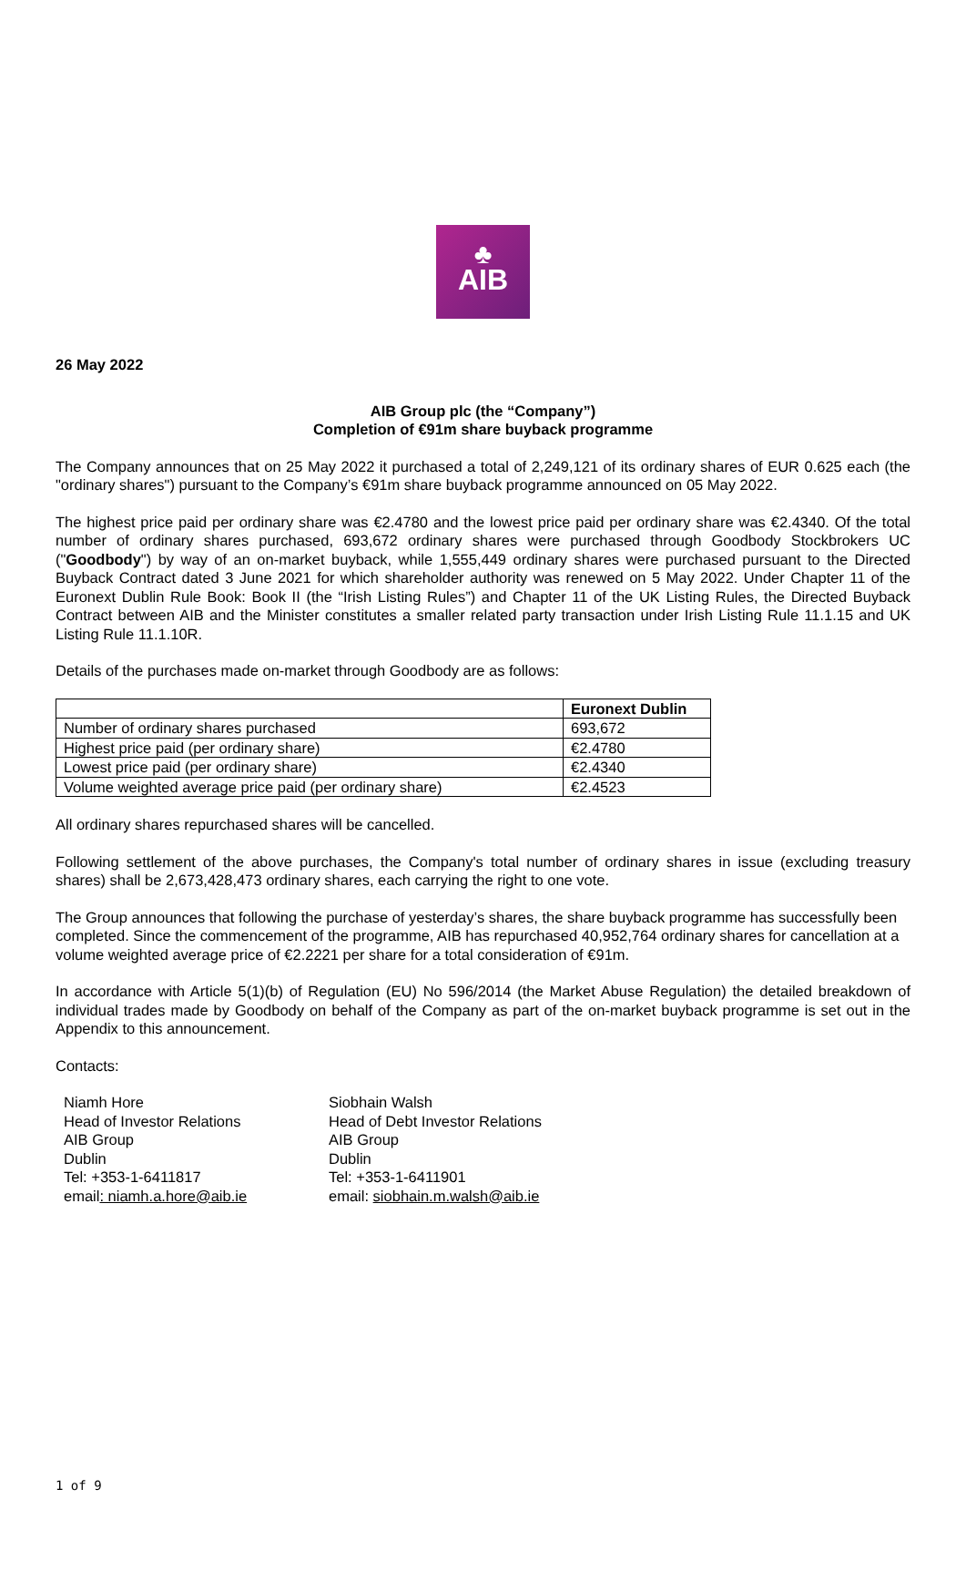♣
AIB
26 May 2022
AIB Group plc (the “Company”)
Completion of €91m share buyback programme
The Company announces that on 25 May 2022 it purchased a total of 2,249,121 of its ordinary shares of EUR 0.625 each (the "ordinary shares") pursuant to the Company’s €91m share buyback programme announced on 05 May 2022.
The highest price paid per ordinary share was €2.4780 and the lowest price paid per ordinary share was €2.4340. Of the total number of ordinary shares purchased, 693,672 ordinary shares were purchased through Goodbody Stockbrokers UC ("Goodbody") by way of an on-market buyback, while 1,555,449 ordinary shares were purchased pursuant to the Directed Buyback Contract dated 3 June 2021 for which shareholder authority was renewed on 5 May 2022. Under Chapter 11 of the Euronext Dublin Rule Book: Book II (the “Irish Listing Rules”) and Chapter 11 of the UK Listing Rules, the Directed Buyback Contract between AIB and the Minister constitutes a smaller related party transaction under Irish Listing Rule 11.1.15 and UK Listing Rule 11.1.10R.
Details of the purchases made on-market through Goodbody are as follows:
| | Euronext Dublin |
| --- | --- |
| Number of ordinary shares purchased | 693,672 |
| Highest price paid (per ordinary share) | €2.4780 |
| Lowest price paid (per ordinary share) | €2.4340 |
| Volume weighted average price paid (per ordinary share) | €2.4523 |
All ordinary shares repurchased shares will be cancelled.
Following settlement of the above purchases, the Company's total number of ordinary shares in issue (excluding treasury shares) shall be 2,673,428,473 ordinary shares, each carrying the right to one vote.
The Group announces that following the purchase of yesterday’s shares, the share buyback programme has successfully been completed. Since the commencement of the programme, AIB has repurchased 40,952,764 ordinary shares for cancellation at a volume weighted average price of €2.2221 per share for a total consideration of €91m.
In accordance with Article 5(1)(b) of Regulation (EU) No 596/2014 (the Market Abuse Regulation) the detailed breakdown of individual trades made by Goodbody on behalf of the Company as part of the on-market buyback programme is set out in the Appendix to this announcement.
Contacts:
Niamh Hore
Head of Investor Relations
AIB Group
Dublin
Tel: +353-1-6411817
email: niamh.a.hore@aib.ie
Siobhain Walsh
Head of Debt Investor Relations
AIB Group
Dublin
Tel: +353-1-6411901
email: siobhain.m.walsh@aib.ie
1 of 9